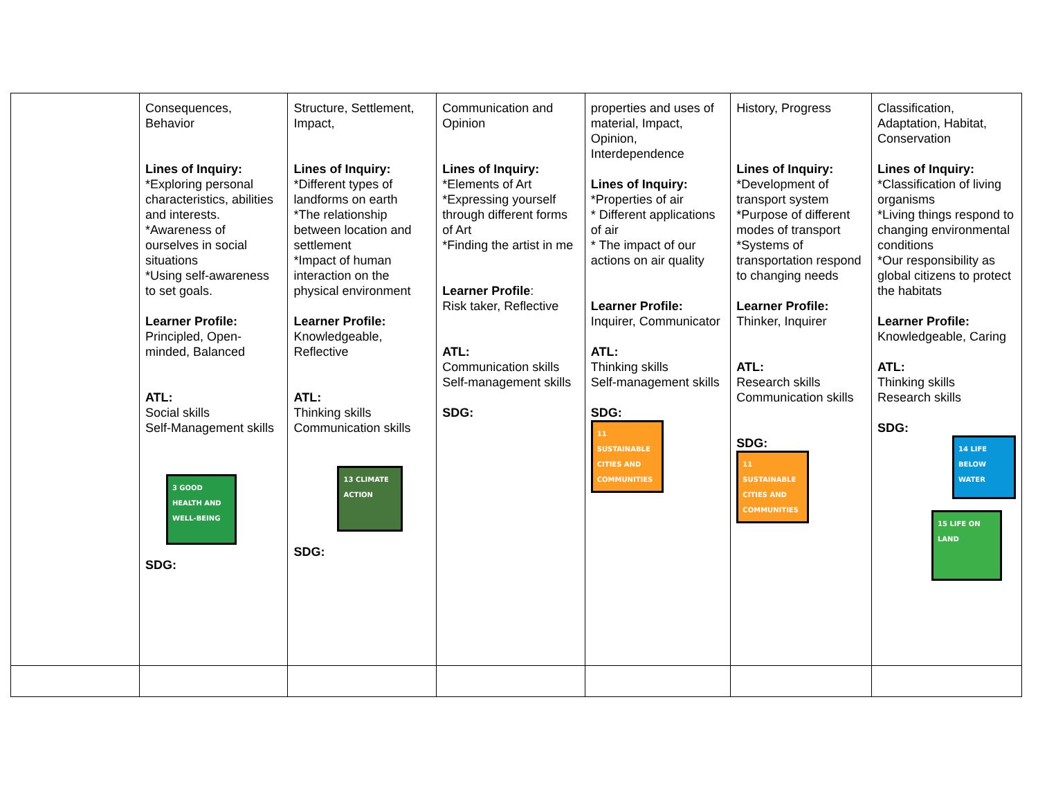| | Consequences, Behavior Lines of Inquiry: *Exploring personal characteristics, abilities and interests. *Awareness of ourselves in social situations *Using self-awareness to set goals. Learner Profile: Principled, Open-minded, Balanced ATL: Social skills Self-Management skills 3 GOOD HEALTH AND WELL-BEING SDG: | Structure, Settlement, Impact, Lines of Inquiry: *Different types of landforms on earth *The relationship between location and settlement *Impact of human interaction on the physical environment Learner Profile: Knowledgeable, Reflective ATL: Thinking skills Communication skills 13 CLIMATE ACTION SDG: | Communication and Opinion Lines of Inquiry: *Elements of Art *Expressing yourself through different forms of Art *Finding the artist in me Learner Profile : Risk taker, Reflective ATL: Communication skills Self-management skills SDG: | properties and uses of material, Impact, Opinion, Interdependence Lines of Inquiry: *Properties of air * Different applications of air * The impact of our actions on air quality Learner Profile: Inquirer, Communicator ATL: Thinking skills Self-management skills SDG: 11 SUSTAINABLE CITIES AND COMMUNITIES | History, Progress Lines of Inquiry: *Development of transport system *Purpose of different modes of transport *Systems of transportation respond to changing needs Learner Profile: Thinker, Inquirer ATL: Research skills Communication skills SDG: 11 SUSTAINABLE CITIES AND COMMUNITIES | Classification, Adaptation, Habitat, Conservation Lines of Inquiry: *Classification of living organisms *Living things respond to changing environmental conditions *Our responsibility as global citizens to protect the habitats Learner Profile: Knowledgeable, Caring ATL: Thinking skills Research skills SDG: 14 LIFE BELOW WATER 15 LIFE ON LAND |